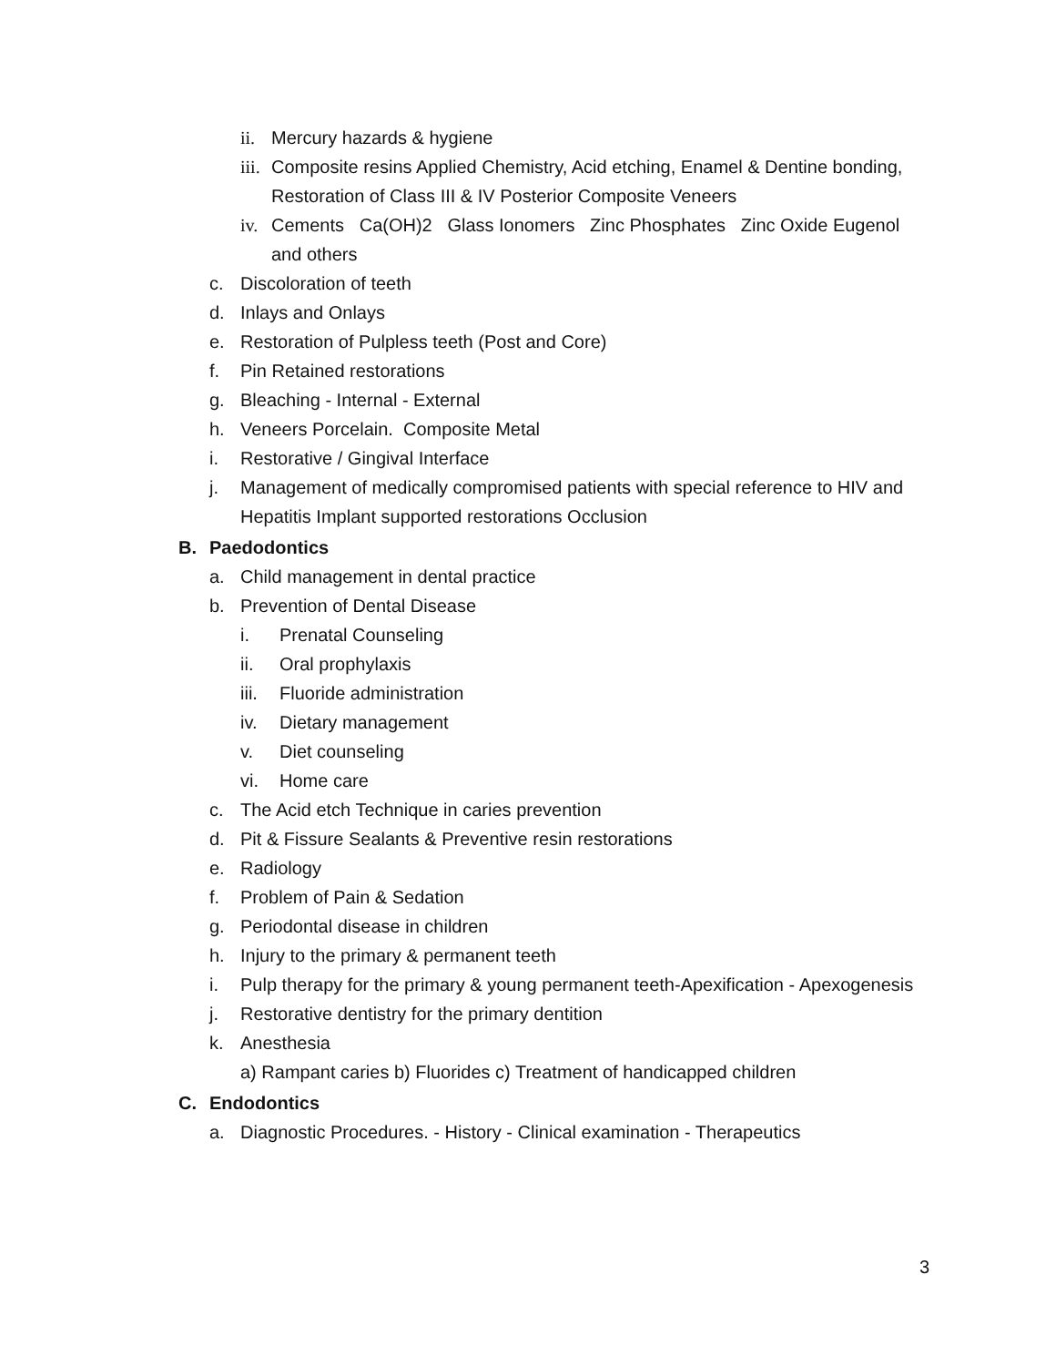ii. Mercury hazards & hygiene
iii. Composite resins Applied Chemistry, Acid etching, Enamel & Dentine bonding, Restoration of Class III & IV Posterior Composite Veneers
iv. Cements Ca(OH)2 Glass Ionomers Zinc Phosphates Zinc Oxide Eugenol and others
c. Discoloration of teeth
d. Inlays and Onlays
e. Restoration of Pulpless teeth (Post and Core)
f. Pin Retained restorations
g. Bleaching - Internal - External
h. Veneers Porcelain. Composite Metal
i. Restorative / Gingival Interface
j. Management of medically compromised patients with special reference to HIV and Hepatitis Implant supported restorations Occlusion
B. Paedodontics
a. Child management in dental practice
b. Prevention of Dental Disease
i. Prenatal Counseling
ii. Oral prophylaxis
iii. Fluoride administration
iv. Dietary management
v. Diet counseling
vi. Home care
c. The Acid etch Technique in caries prevention
d. Pit & Fissure Sealants & Preventive resin restorations
e. Radiology
f. Problem of Pain & Sedation
g. Periodontal disease in children
h. Injury to the primary & permanent teeth
i. Pulp therapy for the primary & young permanent teeth-Apexification - Apexogenesis
j. Restorative dentistry for the primary dentition
k. Anesthesia
a) Rampant caries b) Fluorides c) Treatment of handicapped children
C. Endodontics
a. Diagnostic Procedures. - History - Clinical examination - Therapeutics
3